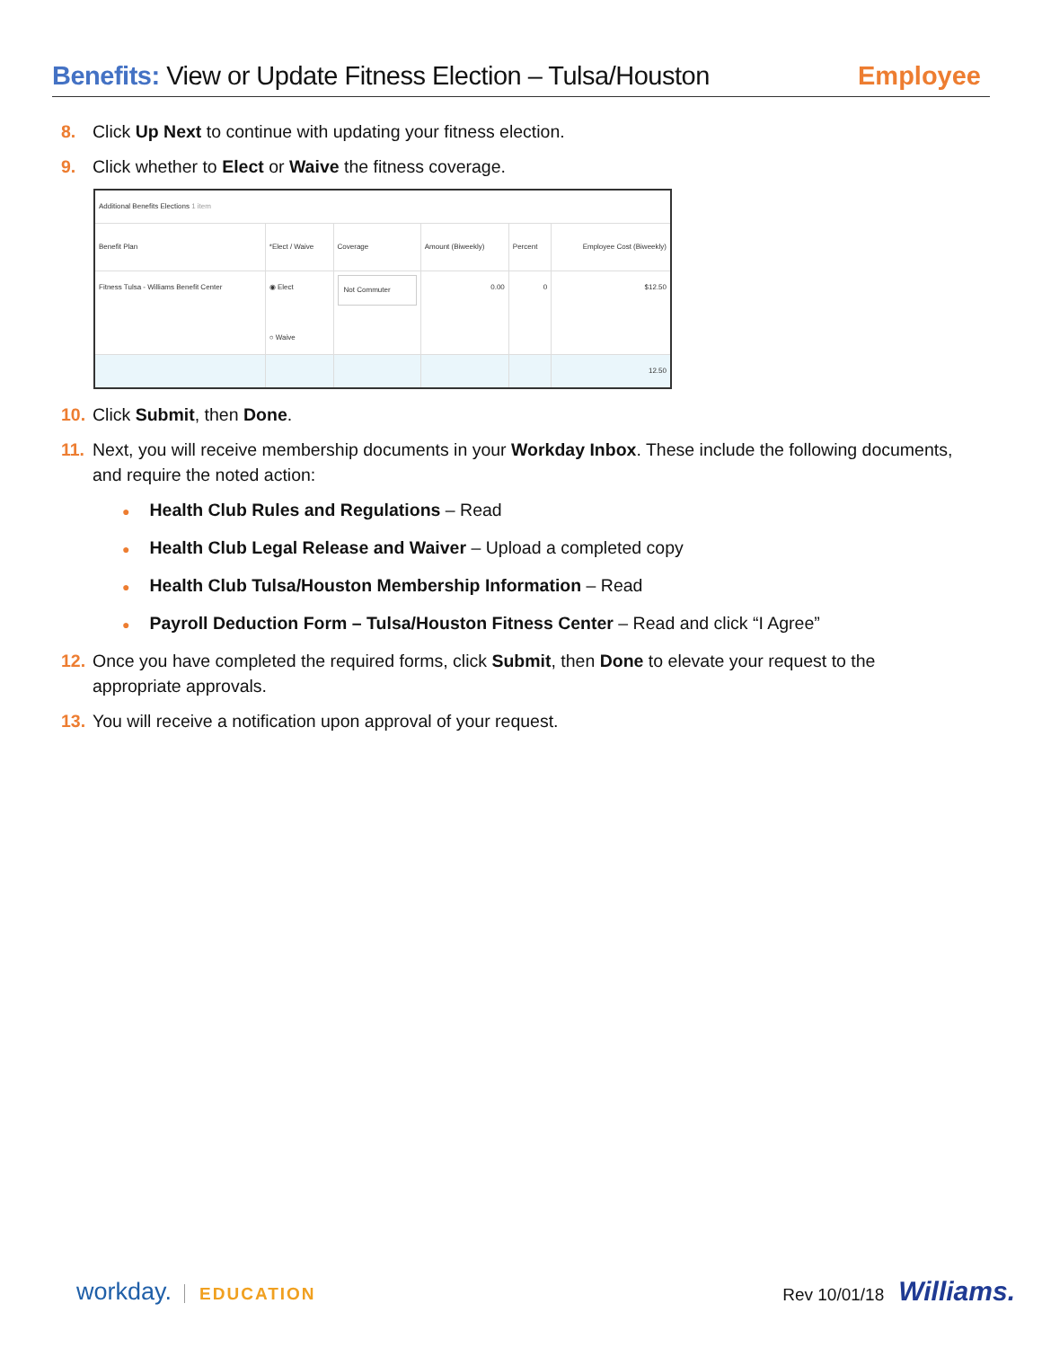Benefits: View or Update Fitness Election – Tulsa/Houston
Employee
8. Click Up Next to continue with updating your fitness election.
9. Click whether to Elect or Waive the fitness coverage.
| Additional Benefits Elections 1 item | | | | | |
| Benefit Plan | *Elect / Waive | Coverage | Amount (Biweekly) | Percent | Employee Cost (Biweekly) |
| Fitness Tulsa - Williams Benefit Center | ◉ Elect ○ Waive | Not Commuter | 0.00 | 0 | $12.50 |
| | | | | | 12.50 |
10. Click Submit, then Done.
11. Next, you will receive membership documents in your Workday Inbox. These include the following documents, and require the noted action:
● Health Club Rules and Regulations – Read
● Health Club Legal Release and Waiver – Upload a completed copy
● Health Club Tulsa/Houston Membership Information – Read
● Payroll Deduction Form – Tulsa/Houston Fitness Center – Read and click “I Agree”
12. Once you have completed the required forms, click Submit, then Done to elevate your request to the appropriate approvals.
13. You will receive a notification upon approval of your request.
workday. EDUCATION Rev 10/01/18 Williams.